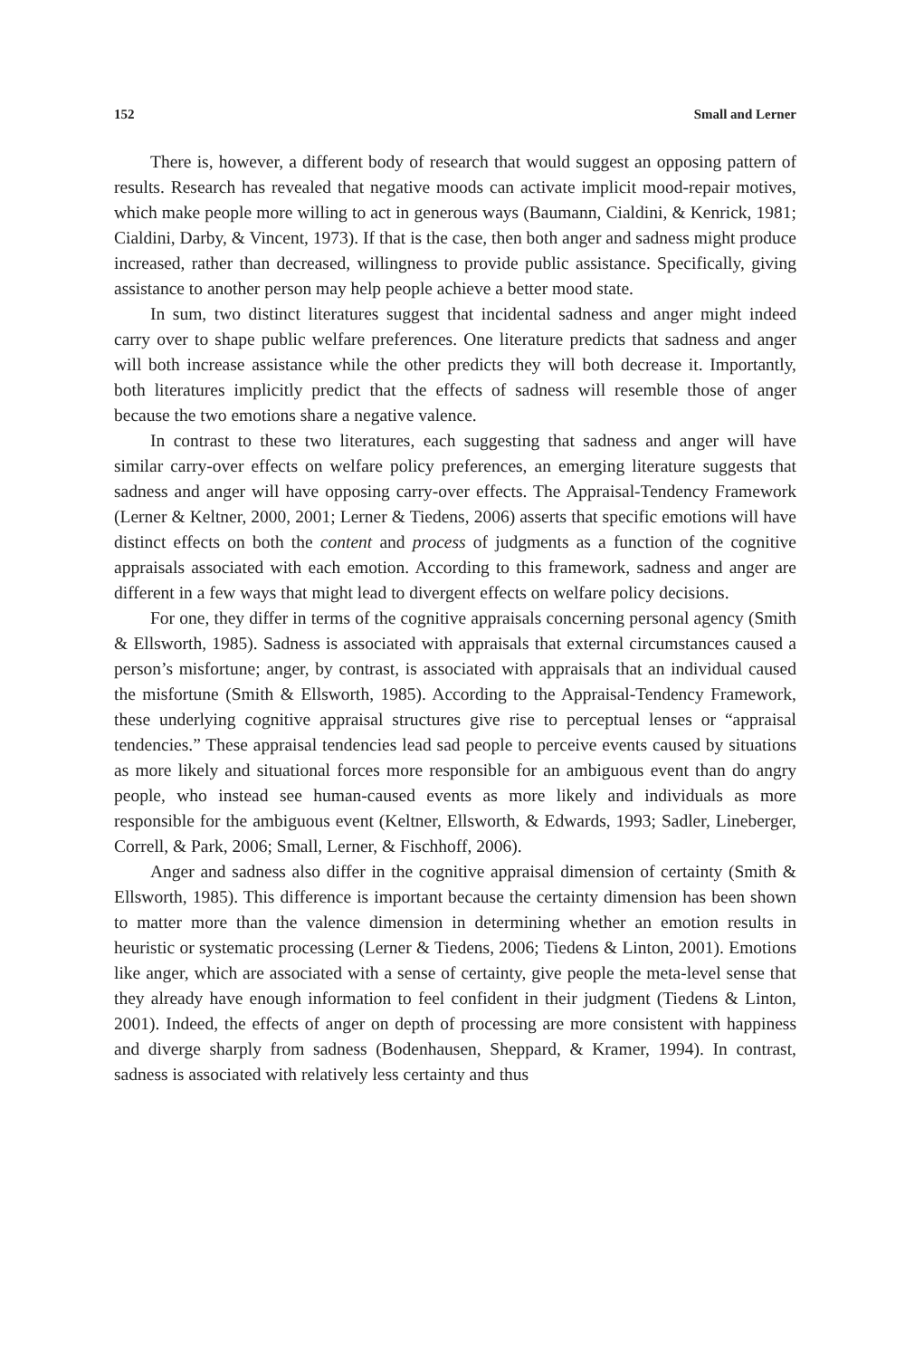152 Small and Lerner
There is, however, a different body of research that would suggest an opposing pattern of results. Research has revealed that negative moods can activate implicit mood-repair motives, which make people more willing to act in generous ways (Baumann, Cialdini, & Kenrick, 1981; Cialdini, Darby, & Vincent, 1973). If that is the case, then both anger and sadness might produce increased, rather than decreased, willingness to provide public assistance. Specifically, giving assistance to another person may help people achieve a better mood state.
In sum, two distinct literatures suggest that incidental sadness and anger might indeed carry over to shape public welfare preferences. One literature predicts that sadness and anger will both increase assistance while the other predicts they will both decrease it. Importantly, both literatures implicitly predict that the effects of sadness will resemble those of anger because the two emotions share a negative valence.
In contrast to these two literatures, each suggesting that sadness and anger will have similar carry-over effects on welfare policy preferences, an emerging literature suggests that sadness and anger will have opposing carry-over effects. The Appraisal-Tendency Framework (Lerner & Keltner, 2000, 2001; Lerner & Tiedens, 2006) asserts that specific emotions will have distinct effects on both the content and process of judgments as a function of the cognitive appraisals associated with each emotion. According to this framework, sadness and anger are different in a few ways that might lead to divergent effects on welfare policy decisions.
For one, they differ in terms of the cognitive appraisals concerning personal agency (Smith & Ellsworth, 1985). Sadness is associated with appraisals that external circumstances caused a person’s misfortune; anger, by contrast, is associated with appraisals that an individual caused the misfortune (Smith & Ellsworth, 1985). According to the Appraisal-Tendency Framework, these underlying cognitive appraisal structures give rise to perceptual lenses or “appraisal tendencies.” These appraisal tendencies lead sad people to perceive events caused by situations as more likely and situational forces more responsible for an ambiguous event than do angry people, who instead see human-caused events as more likely and individuals as more responsible for the ambiguous event (Keltner, Ellsworth, & Edwards, 1993; Sadler, Lineberger, Correll, & Park, 2006; Small, Lerner, & Fischhoff, 2006).
Anger and sadness also differ in the cognitive appraisal dimension of certainty (Smith & Ellsworth, 1985). This difference is important because the certainty dimension has been shown to matter more than the valence dimension in determining whether an emotion results in heuristic or systematic processing (Lerner & Tiedens, 2006; Tiedens & Linton, 2001). Emotions like anger, which are associated with a sense of certainty, give people the meta-level sense that they already have enough information to feel confident in their judgment (Tiedens & Linton, 2001). Indeed, the effects of anger on depth of processing are more consistent with happiness and diverge sharply from sadness (Bodenhausen, Sheppard, & Kramer, 1994). In contrast, sadness is associated with relatively less certainty and thus